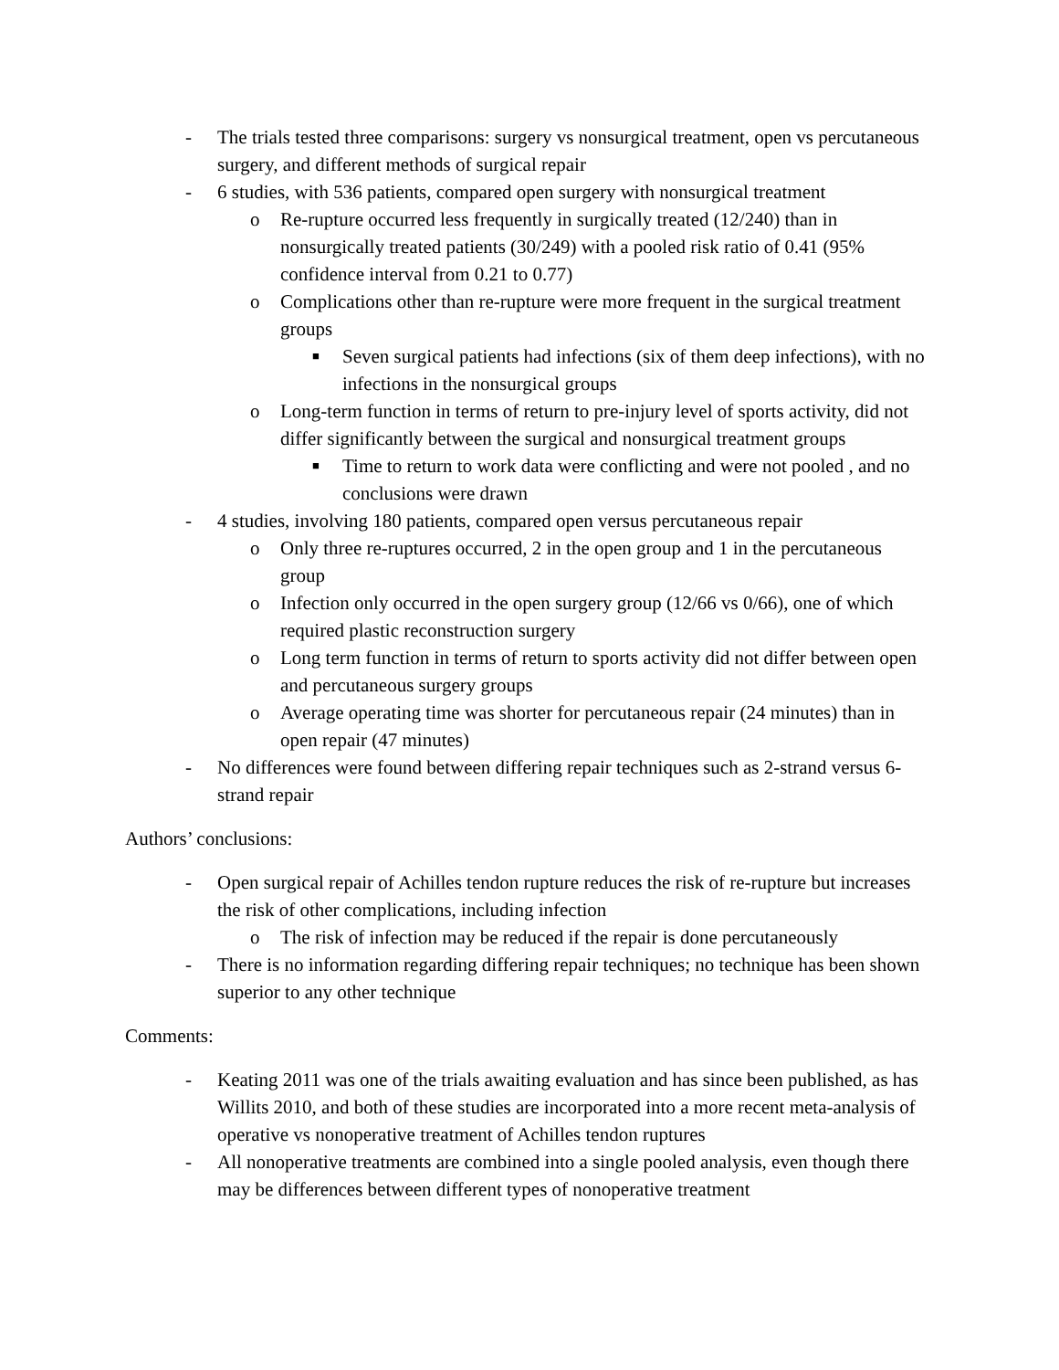- The trials tested three comparisons: surgery vs nonsurgical treatment, open vs percutaneous surgery, and different methods of surgical repair
- 6 studies, with 536 patients, compared open surgery with nonsurgical treatment
o Re-rupture occurred less frequently in surgically treated (12/240) than in nonsurgically treated patients (30/249) with a pooled risk ratio of 0.41 (95% confidence interval from 0.21 to 0.77)
o Complications other than re-rupture were more frequent in the surgical treatment groups
■ Seven surgical patients had infections (six of them deep infections), with no infections in the nonsurgical groups
o Long-term function in terms of return to pre-injury level of sports activity, did not differ significantly between the surgical and nonsurgical treatment groups
■ Time to return to work data were conflicting and were not pooled , and no conclusions were drawn
- 4 studies, involving 180 patients, compared open versus percutaneous repair
o Only three re-ruptures occurred, 2 in the open group and 1 in the percutaneous group
o Infection only occurred in the open surgery group (12/66 vs 0/66), one of which required plastic reconstruction surgery
o Long term function in terms of return to sports activity did not differ between open and percutaneous surgery groups
o Average operating time was shorter for percutaneous repair (24 minutes) than in open repair (47 minutes)
- No differences were found between differing repair techniques such as 2-strand versus 6-strand repair
Authors’ conclusions:
- Open surgical repair of Achilles tendon rupture reduces the risk of re-rupture but increases the risk of other complications, including infection
o The risk of infection may be reduced if the repair is done percutaneously
- There is no information regarding differing repair techniques; no technique has been shown superior to any other technique
Comments:
- Keating 2011 was one of the trials awaiting evaluation and has since been published, as has Willits 2010, and both of these studies are incorporated into a more recent meta-analysis of operative vs nonoperative treatment of Achilles tendon ruptures
- All nonoperative treatments are combined into a single pooled analysis, even though there may be differences between different types of nonoperative treatment